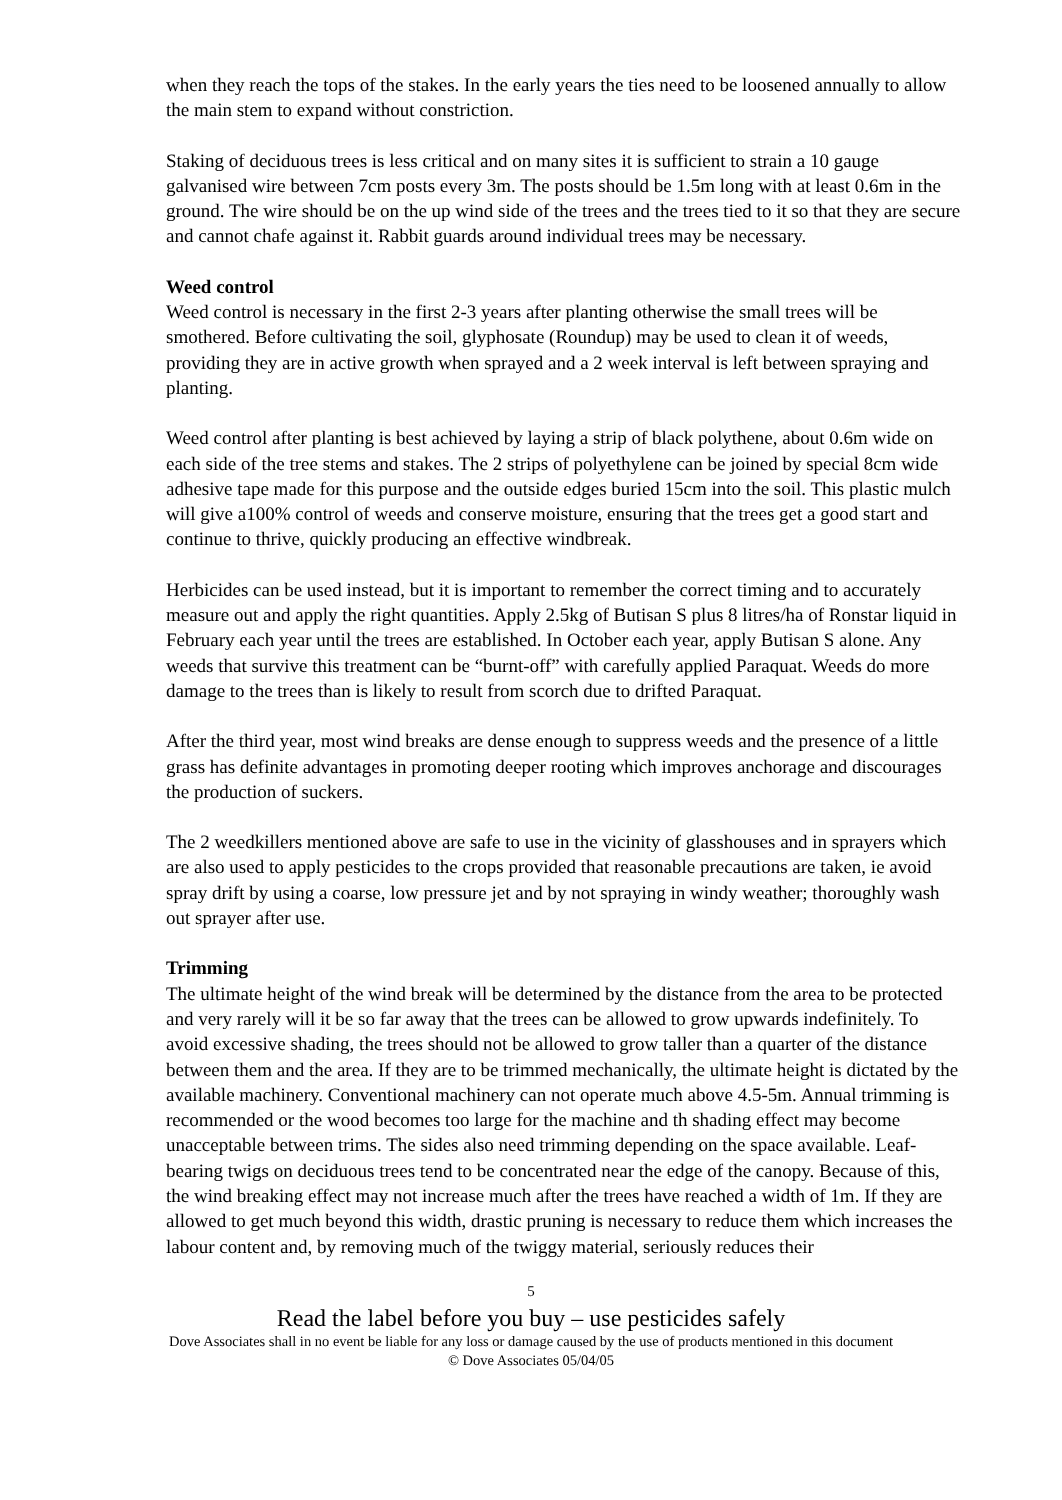when they reach the tops of the stakes. In the early years the ties need to be loosened annually to allow the main stem to expand without constriction.
Staking of deciduous trees is less critical and on many sites it is sufficient to strain a 10 gauge galvanised wire between 7cm posts every 3m. The posts should be 1.5m long with at least 0.6m in the ground. The wire should be on the up wind side of the trees and the trees tied to it so that they are secure and cannot chafe against it. Rabbit guards around individual trees may be necessary.
Weed control
Weed control is necessary in the first 2-3 years after planting otherwise the small trees will be smothered. Before cultivating the soil, glyphosate (Roundup) may be used to clean it of weeds, providing they are in active growth when sprayed and a 2 week interval is left between spraying and planting.
Weed control after planting is best achieved by laying a strip of black polythene, about 0.6m wide on each side of the tree stems and stakes. The 2 strips of polyethylene can be joined by special 8cm wide adhesive tape made for this purpose and the outside edges buried 15cm into the soil. This plastic mulch will give a100% control of weeds and conserve moisture, ensuring that the trees get a good start and continue to thrive, quickly producing an effective windbreak.
Herbicides can be used instead, but it is important to remember the correct timing and to accurately measure out and apply the right quantities. Apply 2.5kg of Butisan S plus 8 litres/ha of Ronstar liquid in February each year until the trees are established. In October each year, apply Butisan S alone. Any weeds that survive this treatment can be “burnt-off” with carefully applied Paraquat. Weeds do more damage to the trees than is likely to result from scorch due to drifted Paraquat.
After the third year, most wind breaks are dense enough to suppress weeds and the presence of a little grass has definite advantages in promoting deeper rooting which improves anchorage and discourages the production of suckers.
The 2 weedkillers mentioned above are safe to use in the vicinity of glasshouses and in sprayers which are also used to apply pesticides to the crops provided that reasonable precautions are taken, ie avoid spray drift by using a coarse, low pressure jet and by not spraying in windy weather; thoroughly wash out sprayer after use.
Trimming
The ultimate height of the wind break will be determined by the distance from the area to be protected and very rarely will it be so far away that the trees can be allowed to grow upwards indefinitely. To avoid excessive shading, the trees should not be allowed to grow taller than a quarter of the distance between them and the area. If they are to be trimmed mechanically, the ultimate height is dictated by the available machinery. Conventional machinery can not operate much above 4.5-5m. Annual trimming is recommended or the wood becomes too large for the machine and th shading effect may become unacceptable between trims. The sides also need trimming depending on the space available. Leaf-bearing twigs on deciduous trees tend to be concentrated near the edge of the canopy. Because of this, the wind breaking effect may not increase much after the trees have reached a width of 1m. If they are allowed to get much beyond this width, drastic pruning is necessary to reduce them which increases the labour content and, by removing much of the twiggy material, seriously reduces their
5
Read the label before you buy – use pesticides safely
Dove Associates shall in no event be liable for any loss or damage caused by the use of products mentioned in this document
© Dove Associates 05/04/05